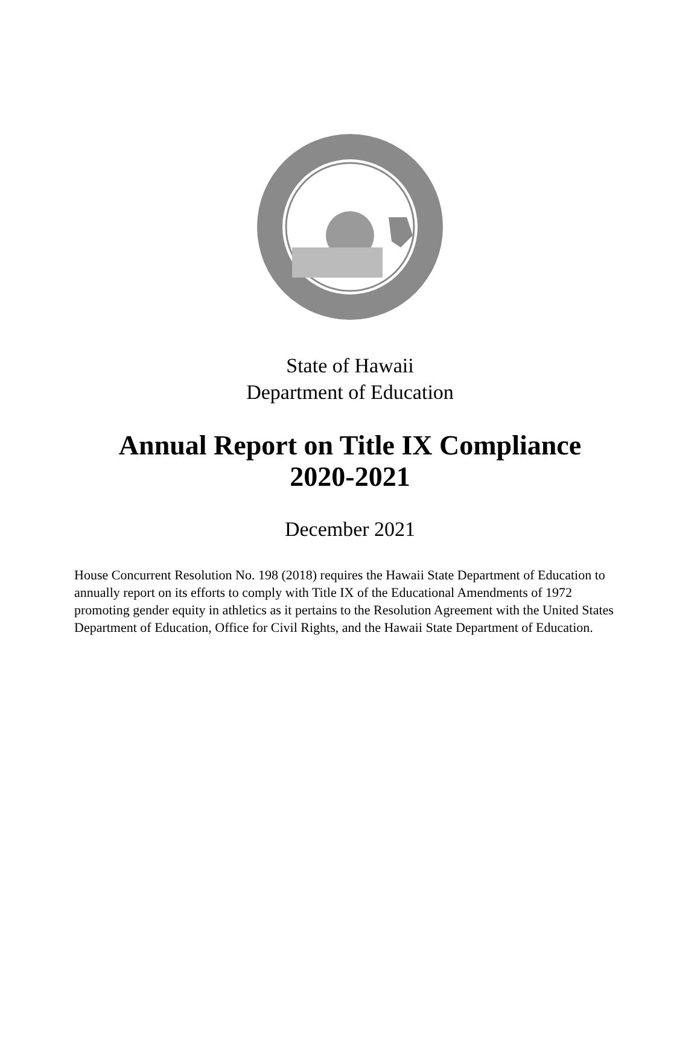State of Hawaii
Department of Education
Annual Report on Title IX Compliance
2020-2021
December 2021
House Concurrent Resolution No. 198 (2018) requires the Hawaii State Department of Education to annually report on its efforts to comply with Title IX of the Educational Amendments of 1972 promoting gender equity in athletics as it pertains to the Resolution Agreement with the United States Department of Education, Office for Civil Rights, and the Hawaii State Department of Education.